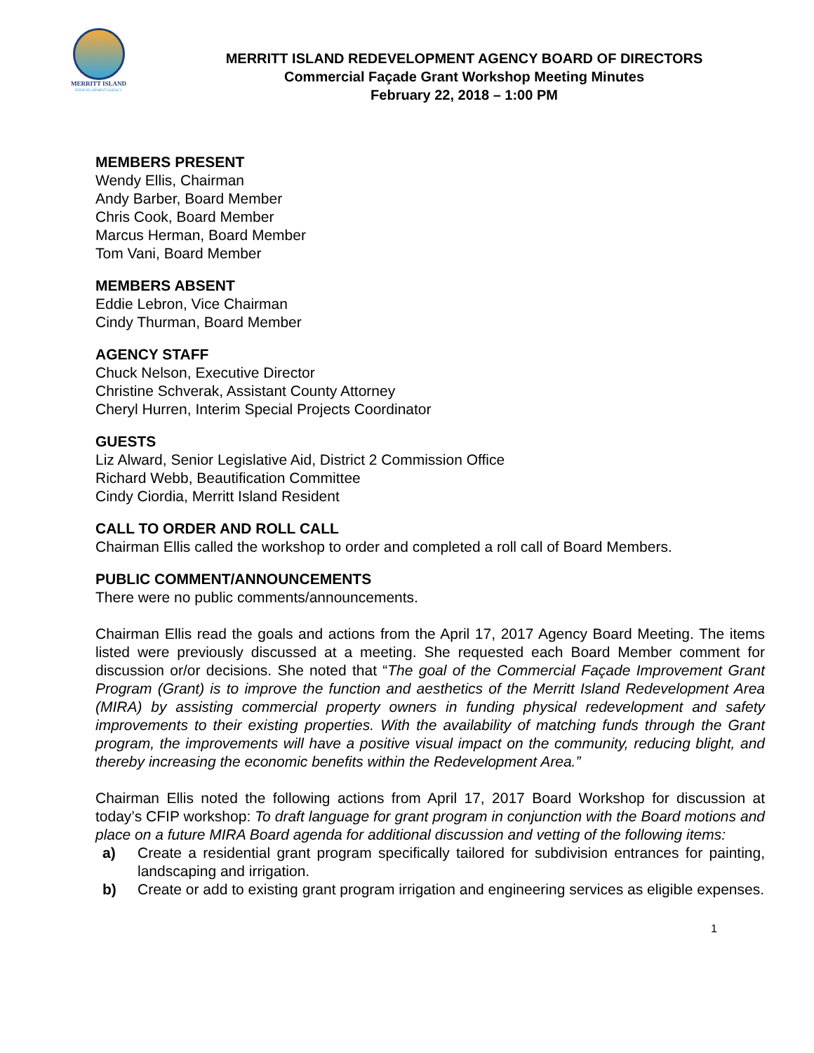MERRITT ISLAND
REDEVELOPMENT AGENCY
MERRITT ISLAND REDEVELOPMENT AGENCY BOARD OF DIRECTORS
Commercial Façade Grant Workshop Meeting Minutes
February 22, 2018 – 1:00 PM
MEMBERS PRESENT
Wendy Ellis, Chairman
Andy Barber, Board Member
Chris Cook, Board Member
Marcus Herman, Board Member
Tom Vani, Board Member
MEMBERS ABSENT
Eddie Lebron, Vice Chairman
Cindy Thurman, Board Member
AGENCY STAFF
Chuck Nelson, Executive Director
Christine Schverak, Assistant County Attorney
Cheryl Hurren, Interim Special Projects Coordinator
GUESTS
Liz Alward, Senior Legislative Aid, District 2 Commission Office
Richard Webb, Beautification Committee
Cindy Ciordia, Merritt Island Resident
CALL TO ORDER AND ROLL CALL
Chairman Ellis called the workshop to order and completed a roll call of Board Members.
PUBLIC COMMENT/ANNOUNCEMENTS
There were no public comments/announcements.
Chairman Ellis read the goals and actions from the April 17, 2017 Agency Board Meeting. The items listed were previously discussed at a meeting. She requested each Board Member comment for discussion or/or decisions. She noted that “The goal of the Commercial Façade Improvement Grant Program (Grant) is to improve the function and aesthetics of the Merritt Island Redevelopment Area (MIRA) by assisting commercial property owners in funding physical redevelopment and safety improvements to their existing properties. With the availability of matching funds through the Grant program, the improvements will have a positive visual impact on the community, reducing blight, and thereby increasing the economic benefits within the Redevelopment Area.”
Chairman Ellis noted the following actions from April 17, 2017 Board Workshop for discussion at today’s CFIP workshop: To draft language for grant program in conjunction with the Board motions and place on a future MIRA Board agenda for additional discussion and vetting of the following items:
a) Create a residential grant program specifically tailored for subdivision entrances for painting, landscaping and irrigation.
b) Create or add to existing grant program irrigation and engineering services as eligible expenses.
1